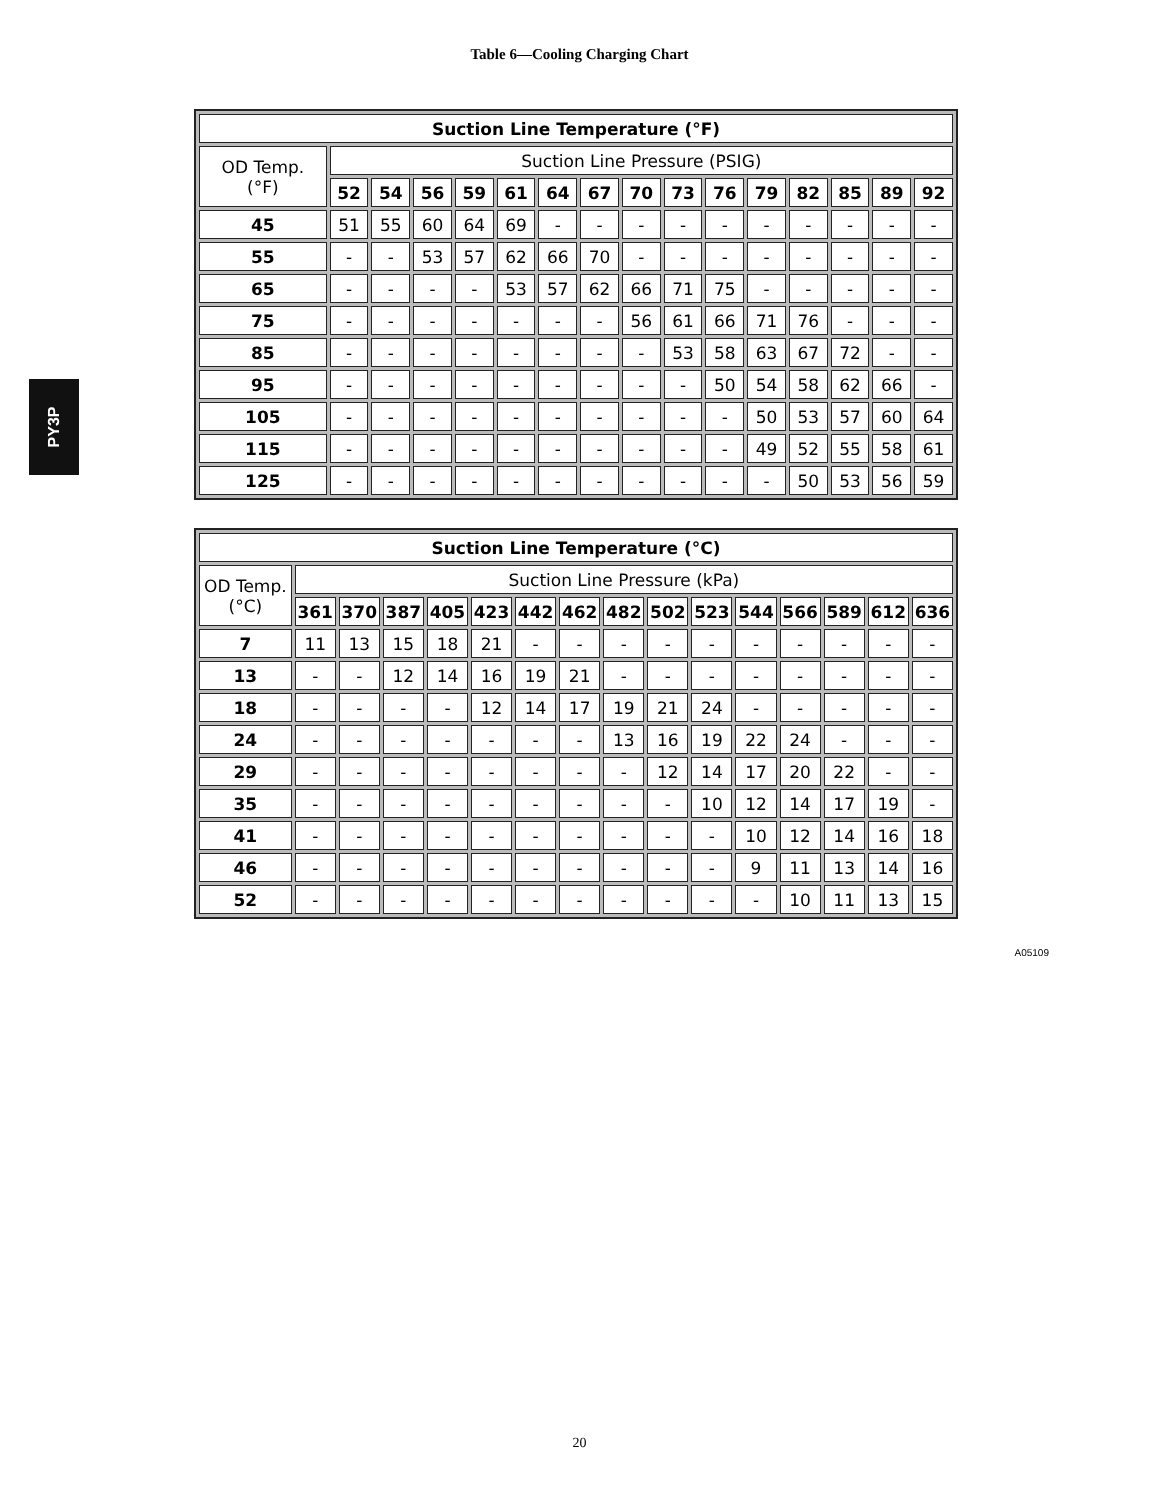Table 6—Cooling Charging Chart
PY3P
| Suction Line Temperature (°F) | | | | | | | | | | | | | | | |
| --- | --- | --- | --- | --- | --- | --- | --- | --- | --- | --- | --- | --- | --- | --- | --- |
| OD Temp. (°F) | Suction Line Pressure (PSIG) | | | | | | | | | | | | | | |
| | 52 | 54 | 56 | 59 | 61 | 64 | 67 | 70 | 73 | 76 | 79 | 82 | 85 | 89 | 92 |
| 45 | 51 | 55 | 60 | 64 | 69 | - | - | - | - | - | - | - | - | - | - |
| 55 | - | - | 53 | 57 | 62 | 66 | 70 | - | - | - | - | - | - | - | - |
| 65 | - | - | - | - | 53 | 57 | 62 | 66 | 71 | 75 | - | - | - | - | - |
| 75 | - | - | - | - | - | - | - | 56 | 61 | 66 | 71 | 76 | - | - | - |
| 85 | - | - | - | - | - | - | - | - | 53 | 58 | 63 | 67 | 72 | - | - |
| 95 | - | - | - | - | - | - | - | - | - | 50 | 54 | 58 | 62 | 66 | - |
| 105 | - | - | - | - | - | - | - | - | - | - | 50 | 53 | 57 | 60 | 64 |
| 115 | - | - | - | - | - | - | - | - | - | - | 49 | 52 | 55 | 58 | 61 |
| 125 | - | - | - | - | - | - | - | - | - | - | - | 50 | 53 | 56 | 59 |
| Suction Line Temperature (°C) | | | | | | | | | | | | | | | |
| --- | --- | --- | --- | --- | --- | --- | --- | --- | --- | --- | --- | --- | --- | --- | --- |
| OD Temp. (°C) | Suction Line Pressure (kPa) | | | | | | | | | | | | | | |
| | 361 | 370 | 387 | 405 | 423 | 442 | 462 | 482 | 502 | 523 | 544 | 566 | 589 | 612 | 636 |
| 7 | 11 | 13 | 15 | 18 | 21 | - | - | - | - | - | - | - | - | - | - |
| 13 | - | - | 12 | 14 | 16 | 19 | 21 | - | - | - | - | - | - | - | - |
| 18 | - | - | - | - | 12 | 14 | 17 | 19 | 21 | 24 | - | - | - | - | - |
| 24 | - | - | - | - | - | - | - | 13 | 16 | 19 | 22 | 24 | - | - | - |
| 29 | - | - | - | - | - | - | - | - | 12 | 14 | 17 | 20 | 22 | - | - |
| 35 | - | - | - | - | - | - | - | - | - | 10 | 12 | 14 | 17 | 19 | - |
| 41 | - | - | - | - | - | - | - | - | - | - | 10 | 12 | 14 | 16 | 18 |
| 46 | - | - | - | - | - | - | - | - | - | - | 9 | 11 | 13 | 14 | 16 |
| 52 | - | - | - | - | - | - | - | - | - | - | - | 10 | 11 | 13 | 15 |
A05109
20